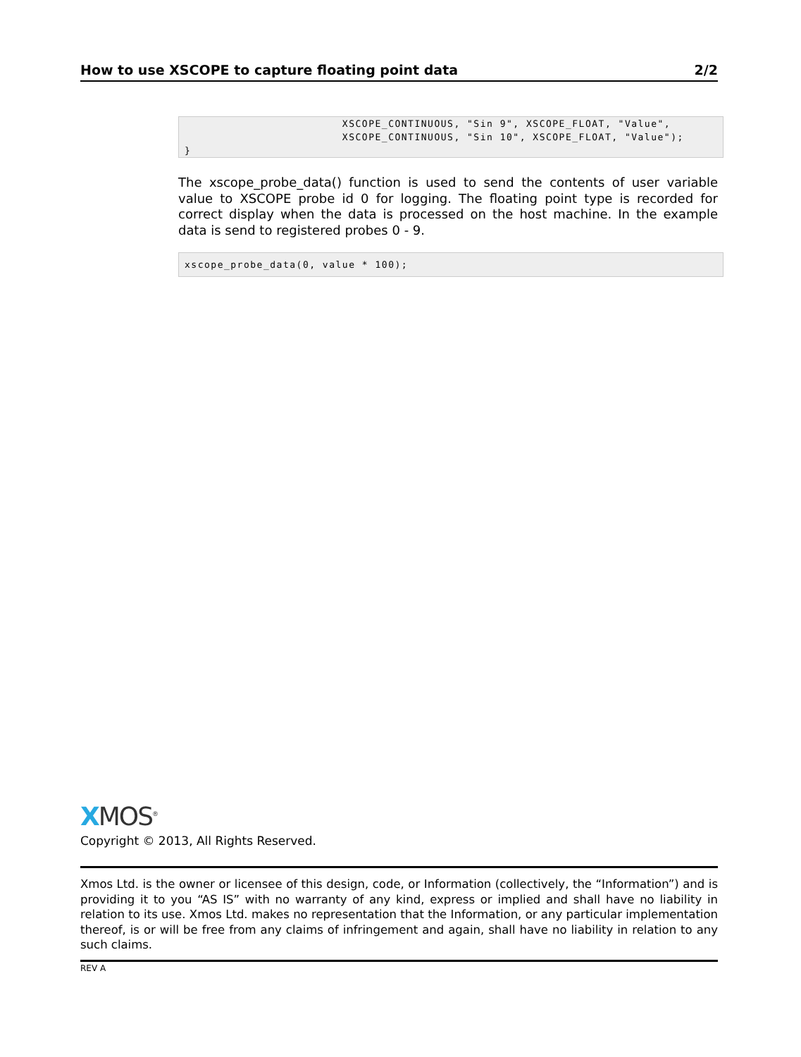How to use XSCOPE to capture floating point data 2/2
                        XSCOPE_CONTINUOUS, "Sin 9", XSCOPE_FLOAT, "Value",
                        XSCOPE_CONTINUOUS, "Sin 10", XSCOPE_FLOAT, "Value");
}
The xscope_probe_data() function is used to send the contents of user variable value to XSCOPE probe id 0 for logging. The floating point type is recorded for correct display when the data is processed on the host machine. In the example data is send to registered probes 0 - 9.
xscope_probe_data(0, value * 100);
XMOS<sup>®</sup>
Copyright © 2013, All Rights Reserved.
Xmos Ltd. is the owner or licensee of this design, code, or Information (collectively, the “Information”) and is providing it to you “AS IS” with no warranty of any kind, express or implied and shall have no liability in relation to its use. Xmos Ltd. makes no representation that the Information, or any particular implementation thereof, is or will be free from any claims of infringement and again, shall have no liability in relation to any such claims.
REV A